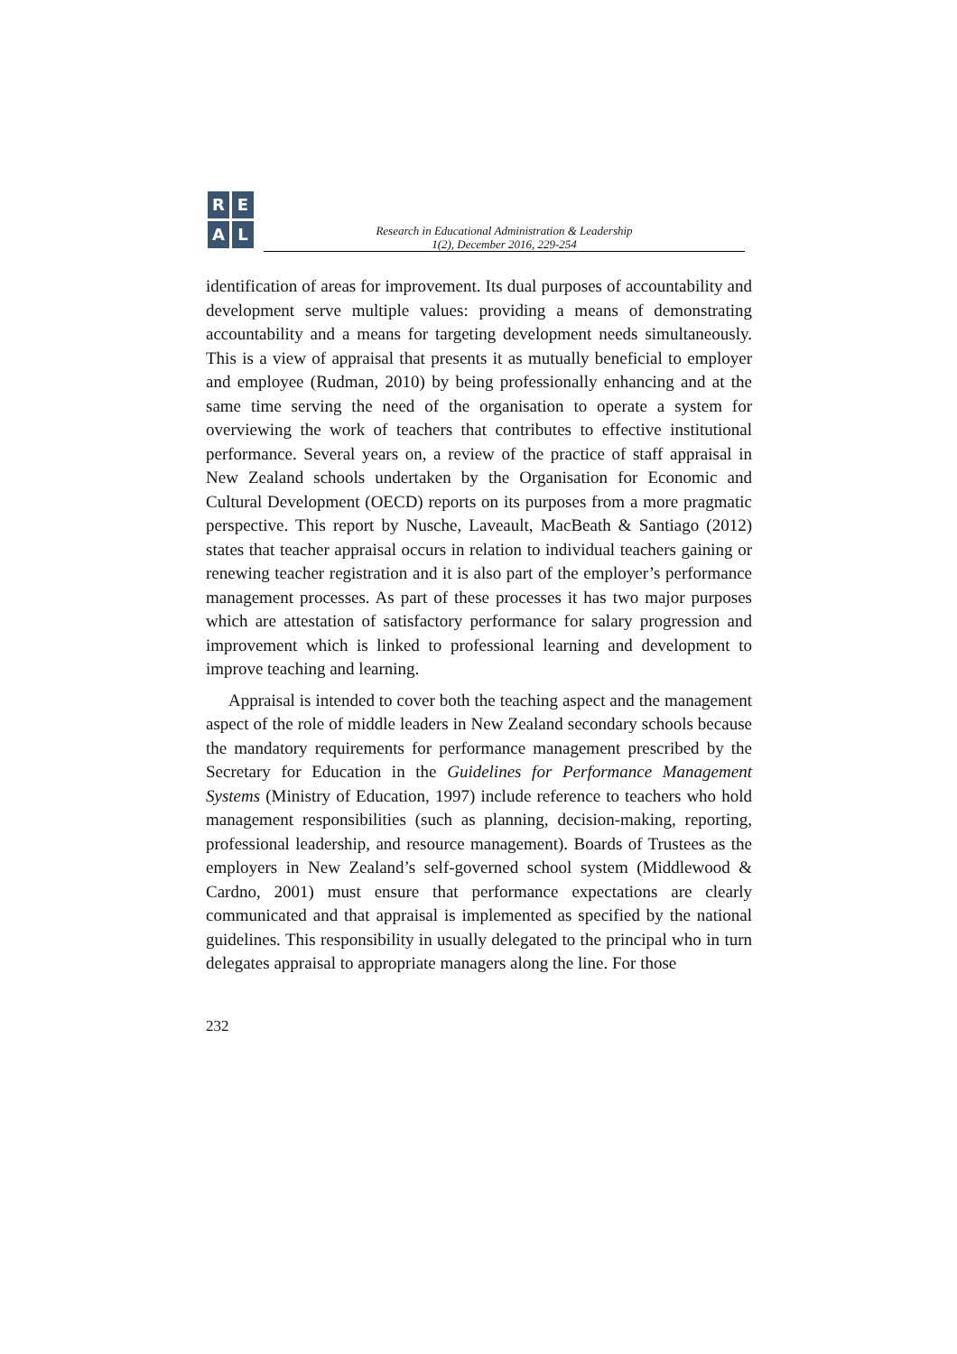R
E
A
L
Research in Educational Administration & Leadership
1(2), December 2016, 229-254
identification of areas for improvement. Its dual purposes of accountability and development serve multiple values: providing a means of demonstrating accountability and a means for targeting development needs simultaneously. This is a view of appraisal that presents it as mutually beneficial to employer and employee (Rudman, 2010) by being professionally enhancing and at the same time serving the need of the organisation to operate a system for overviewing the work of teachers that contributes to effective institutional performance. Several years on, a review of the practice of staff appraisal in New Zealand schools undertaken by the Organisation for Economic and Cultural Development (OECD) reports on its purposes from a more pragmatic perspective. This report by Nusche, Laveault, MacBeath & Santiago (2012) states that teacher appraisal occurs in relation to individual teachers gaining or renewing teacher registration and it is also part of the employer’s performance management processes. As part of these processes it has two major purposes which are attestation of satisfactory performance for salary progression and improvement which is linked to professional learning and development to improve teaching and learning.
Appraisal is intended to cover both the teaching aspect and the management aspect of the role of middle leaders in New Zealand secondary schools because the mandatory requirements for performance management prescribed by the Secretary for Education in the Guidelines for Performance Management Systems (Ministry of Education, 1997) include reference to teachers who hold management responsibilities (such as planning, decision-making, reporting, professional leadership, and resource management). Boards of Trustees as the employers in New Zealand’s self-governed school system (Middlewood & Cardno, 2001) must ensure that performance expectations are clearly communicated and that appraisal is implemented as specified by the national guidelines. This responsibility in usually delegated to the principal who in turn delegates appraisal to appropriate managers along the line. For those
232